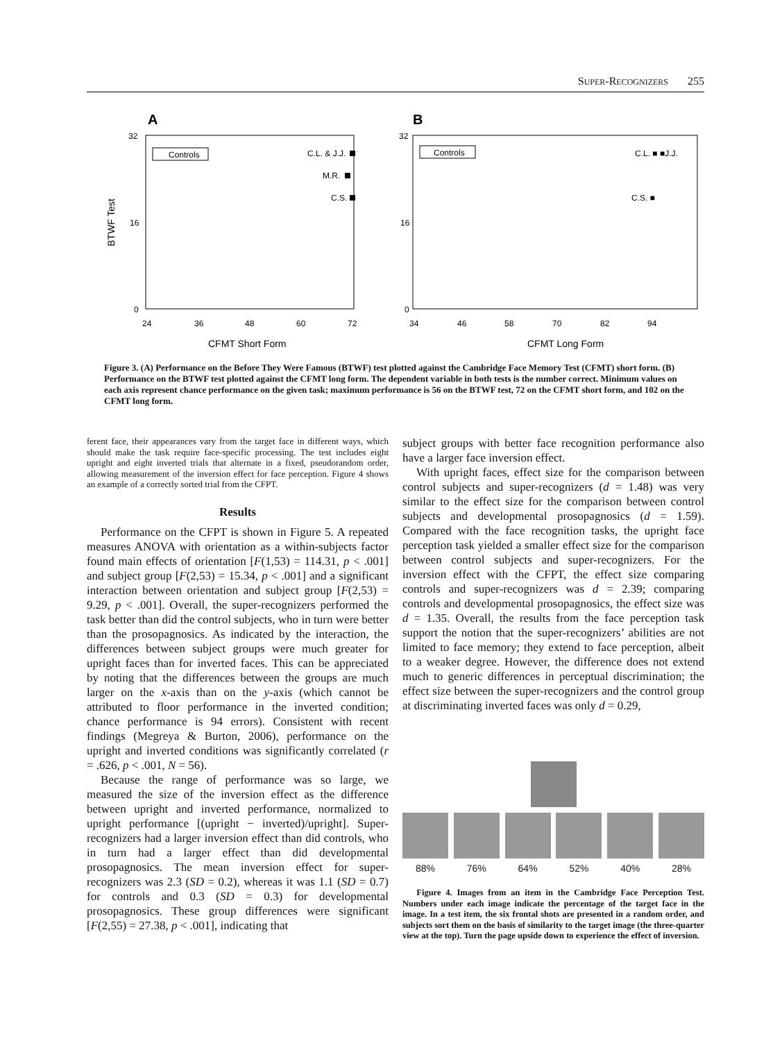SUPER-RECOGNIZERS 255
A
32
16
0
24
36
48
60
72
CFMT Short Form
BTWF Test
Controls
C.L. & J.J.
M.R.
C.S.
B
32
16
0
34
46
58
70
82
94
CFMT Long Form
Controls
C.L. ■ ■J.J.
C.S. ■
Figure 3. (A) Performance on the Before They Were Famous (BTWF) test plotted against the Cambridge Face Memory Test (CFMT) short form. (B) Performance on the BTWF test plotted against the CFMT long form. The dependent variable in both tests is the number correct. Minimum values on each axis represent chance performance on the given task; maximum performance is 56 on the BTWF test, 72 on the CFMT short form, and 102 on the CFMT long form.
ferent face, their appearances vary from the target face in different ways, which should make the task require face-specific processing. The test includes eight upright and eight inverted trials that alternate in a fixed, pseudorandom order, allowing measurement of the inversion effect for face perception. Figure 4 shows an example of a correctly sorted trial from the CFPT.
Results
Performance on the CFPT is shown in Figure 5. A repeated measures ANOVA with orientation as a within-subjects factor found main effects of orientation [F(1,53) = 114.31, p < .001] and subject group [F(2,53) = 15.34, p < .001] and a significant interaction between orientation and subject group [F(2,53) = 9.29, p < .001]. Overall, the super-recognizers performed the task better than did the control subjects, who in turn were better than the prosopagnosics. As indicated by the interaction, the differences between subject groups were much greater for upright faces than for inverted faces. This can be appreciated by noting that the differences between the groups are much larger on the x-axis than on the y-axis (which cannot be attributed to floor performance in the inverted condition; chance performance is 94 errors). Consistent with recent findings (Megreya & Burton, 2006), performance on the upright and inverted conditions was significantly correlated (r = .626, p < .001, N = 56).
Because the range of performance was so large, we measured the size of the inversion effect as the difference between upright and inverted performance, normalized to upright performance [(upright − inverted)/upright]. Super-recognizers had a larger inversion effect than did controls, who in turn had a larger effect than did developmental prosopagnosics. The mean inversion effect for super-recognizers was 2.3 (SD = 0.2), whereas it was 1.1 (SD = 0.7) for controls and 0.3 (SD = 0.3) for developmental prosopagnosics. These group differences were significant [F(2,55) = 27.38, p < .001], indicating that
subject groups with better face recognition performance also have a larger face inversion effect.
With upright faces, effect size for the comparison between control subjects and super-recognizers (d = 1.48) was very similar to the effect size for the comparison between control subjects and developmental prosopagnosics (d = 1.59). Compared with the face recognition tasks, the upright face perception task yielded a smaller effect size for the comparison between control subjects and super-recognizers. For the inversion effect with the CFPT, the effect size comparing controls and super-recognizers was d = 2.39; comparing controls and developmental prosopagnosics, the effect size was d = 1.35. Overall, the results from the face perception task support the notion that the super-recognizers’ abilities are not limited to face memory; they extend to face perception, albeit to a weaker degree. However, the difference does not extend much to generic differences in perceptual discrimination; the effect size between the super-recognizers and the control group at discriminating inverted faces was only d = 0.29,
88% 76% 64% 52% 40% 28%
Figure 4. Images from an item in the Cambridge Face Perception Test. Numbers under each image indicate the percentage of the target face in the image. In a test item, the six frontal shots are presented in a random order, and subjects sort them on the basis of similarity to the target image (the three-quarter view at the top). Turn the page upside down to experience the effect of inversion.